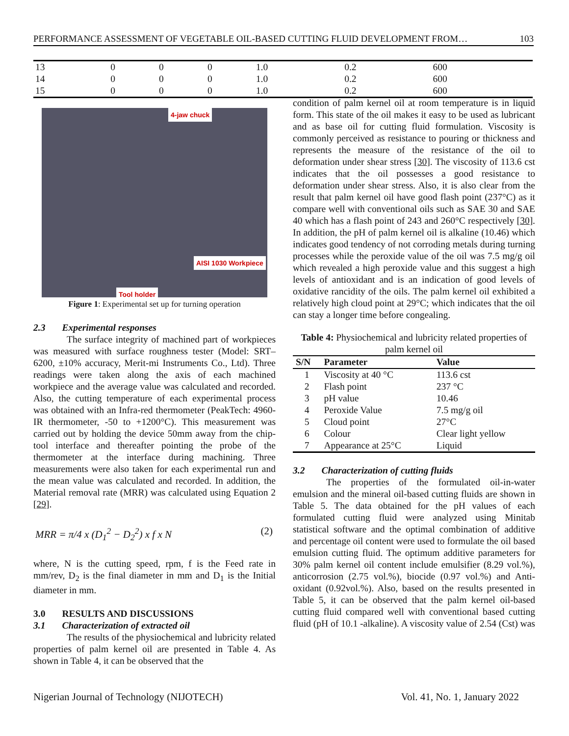PERFORMANCE ASSESSMENT OF VEGETABLE OIL-BASED CUTTING FLUID DEVELOPMENT FROM… 103
| 13 | 0 | 0 | 0 | 1.0 | 0.2 | 600 |
| 14 | 0 | 0 | 0 | 1.0 | 0.2 | 600 |
| 15 | 0 | 0 | 0 | 1.0 | 0.2 | 600 |
4-jaw chuck
AISI 1030 Workpiece
Tool holder
Figure 1: Experimental set up for turning operation
2.3 Experimental responses
The surface integrity of machined part of workpieces was measured with surface roughness tester (Model: SRT–6200, ±10% accuracy, Merit-mi Instruments Co., Ltd). Three readings were taken along the axis of each machined workpiece and the average value was calculated and recorded. Also, the cutting temperature of each experimental process was obtained with an Infra-red thermometer (PeakTech: 4960-IR thermometer, -50 to +1200°C). This measurement was carried out by holding the device 50mm away from the chip-tool interface and thereafter pointing the probe of the thermometer at the interface during machining. Three measurements were also taken for each experimental run and the mean value was calculated and recorded. In addition, the Material removal rate (MRR) was calculated using Equation 2 [29].
MRR = π/4 x (D<sub>1</sub><sup>2</sup> − D<sub>2</sub><sup>2</sup>) x f x N (2)
where, N is the cutting speed, rpm, f is the Feed rate in mm/rev, D<sub>2</sub> is the final diameter in mm and D<sub>1</sub> is the Initial diameter in mm.
3.0 RESULTS AND DISCUSSIONS
3.1 Characterization of extracted oil
The results of the physiochemical and lubricity related properties of palm kernel oil are presented in Table 4. As shown in Table 4, it can be observed that the
condition of palm kernel oil at room temperature is in liquid form. This state of the oil makes it easy to be used as lubricant and as base oil for cutting fluid formulation. Viscosity is commonly perceived as resistance to pouring or thickness and represents the measure of the resistance of the oil to deformation under shear stress [30]. The viscosity of 113.6 cst indicates that the oil possesses a good resistance to deformation under shear stress. Also, it is also clear from the result that palm kernel oil have good flash point (237°C) as it compare well with conventional oils such as SAE 30 and SAE 40 which has a flash point of 243 and 260°C respectively [30]. In addition, the pH of palm kernel oil is alkaline (10.46) which indicates good tendency of not corroding metals during turning processes while the peroxide value of the oil was 7.5 mg/g oil which revealed a high peroxide value and this suggest a high levels of antioxidant and is an indication of good levels of oxidative rancidity of the oils. The palm kernel oil exhibited a relatively high cloud point at 29°C; which indicates that the oil can stay a longer time before congealing.
Table 4: Physiochemical and lubricity related properties of palm kernel oil
| S/N | Parameter | Value |
| --- | --- | --- |
| 1 | Viscosity at 40 °C | 113.6 cst |
| 2 | Flash point | 237 °C |
| 3 | pH value | 10.46 |
| 4 | Peroxide Value | 7.5 mg/g oil |
| 5 | Cloud point | 27°C |
| 6 | Colour | Clear light yellow |
| 7 | Appearance at 25°C | Liquid |
3.2 Characterization of cutting fluids
The properties of the formulated oil-in-water emulsion and the mineral oil-based cutting fluids are shown in Table 5. The data obtained for the pH values of each formulated cutting fluid were analyzed using Minitab statistical software and the optimal combination of additive and percentage oil content were used to formulate the oil based emulsion cutting fluid. The optimum additive parameters for 30% palm kernel oil content include emulsifier (8.29 vol.%), anticorrosion (2.75 vol.%), biocide (0.97 vol.%) and Anti-oxidant (0.92vol.%). Also, based on the results presented in Table 5, it can be observed that the palm kernel oil-based cutting fluid compared well with conventional based cutting fluid (pH of 10.1 -alkaline). A viscosity value of 2.54 (Cst) was
Nigerian Journal of Technology (NIJOTECH) Vol. 41, No. 1, January 2022